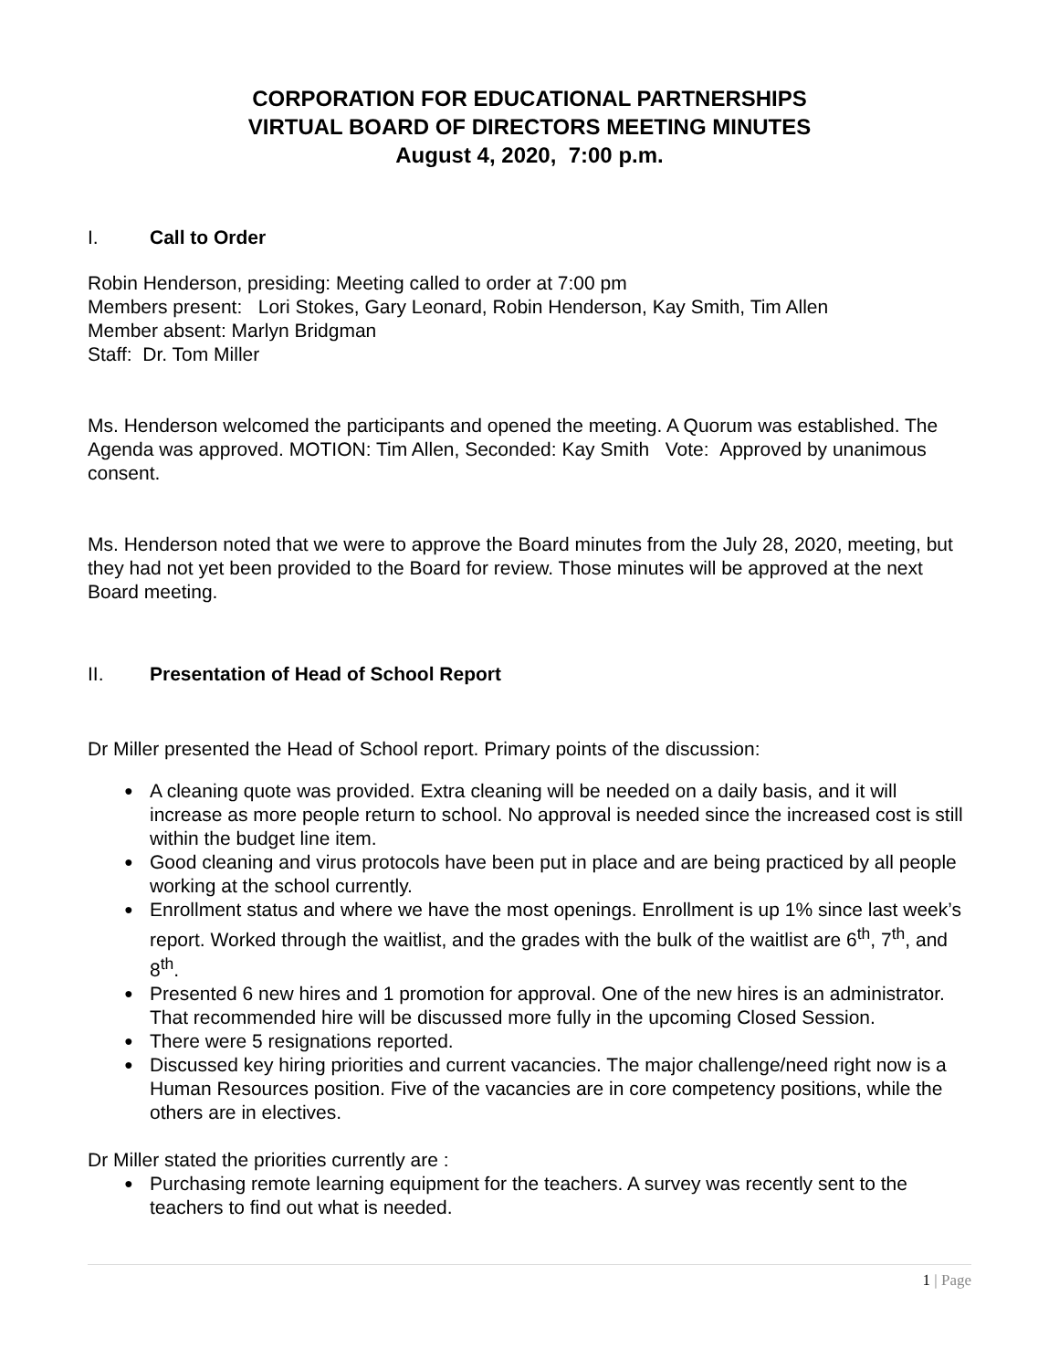CORPORATION FOR EDUCATIONAL PARTNERSHIPS
VIRTUAL BOARD OF DIRECTORS MEETING MINUTES
August 4, 2020, 7:00 p.m.
I. Call to Order
Robin Henderson, presiding: Meeting called to order at 7:00 pm
Members present: Lori Stokes, Gary Leonard, Robin Henderson, Kay Smith, Tim Allen
Member absent: Marlyn Bridgman
Staff: Dr. Tom Miller
Ms. Henderson welcomed the participants and opened the meeting. A Quorum was established. The Agenda was approved. MOTION: Tim Allen, Seconded: Kay Smith Vote: Approved by unanimous consent.
Ms. Henderson noted that we were to approve the Board minutes from the July 28, 2020, meeting, but they had not yet been provided to the Board for review. Those minutes will be approved at the next Board meeting.
II. Presentation of Head of School Report
Dr Miller presented the Head of School report. Primary points of the discussion:
A cleaning quote was provided. Extra cleaning will be needed on a daily basis, and it will increase as more people return to school. No approval is needed since the increased cost is still within the budget line item.
Good cleaning and virus protocols have been put in place and are being practiced by all people working at the school currently.
Enrollment status and where we have the most openings. Enrollment is up 1% since last week’s report. Worked through the waitlist, and the grades with the bulk of the waitlist are 6<sup>th</sup>, 7<sup>th</sup>, and 8<sup>th</sup>.
Presented 6 new hires and 1 promotion for approval. One of the new hires is an administrator. That recommended hire will be discussed more fully in the upcoming Closed Session.
There were 5 resignations reported.
Discussed key hiring priorities and current vacancies. The major challenge/need right now is a Human Resources position. Five of the vacancies are in core competency positions, while the others are in electives.
Dr Miller stated the priorities currently are :
Purchasing remote learning equipment for the teachers. A survey was recently sent to the teachers to find out what is needed.
1 | Page